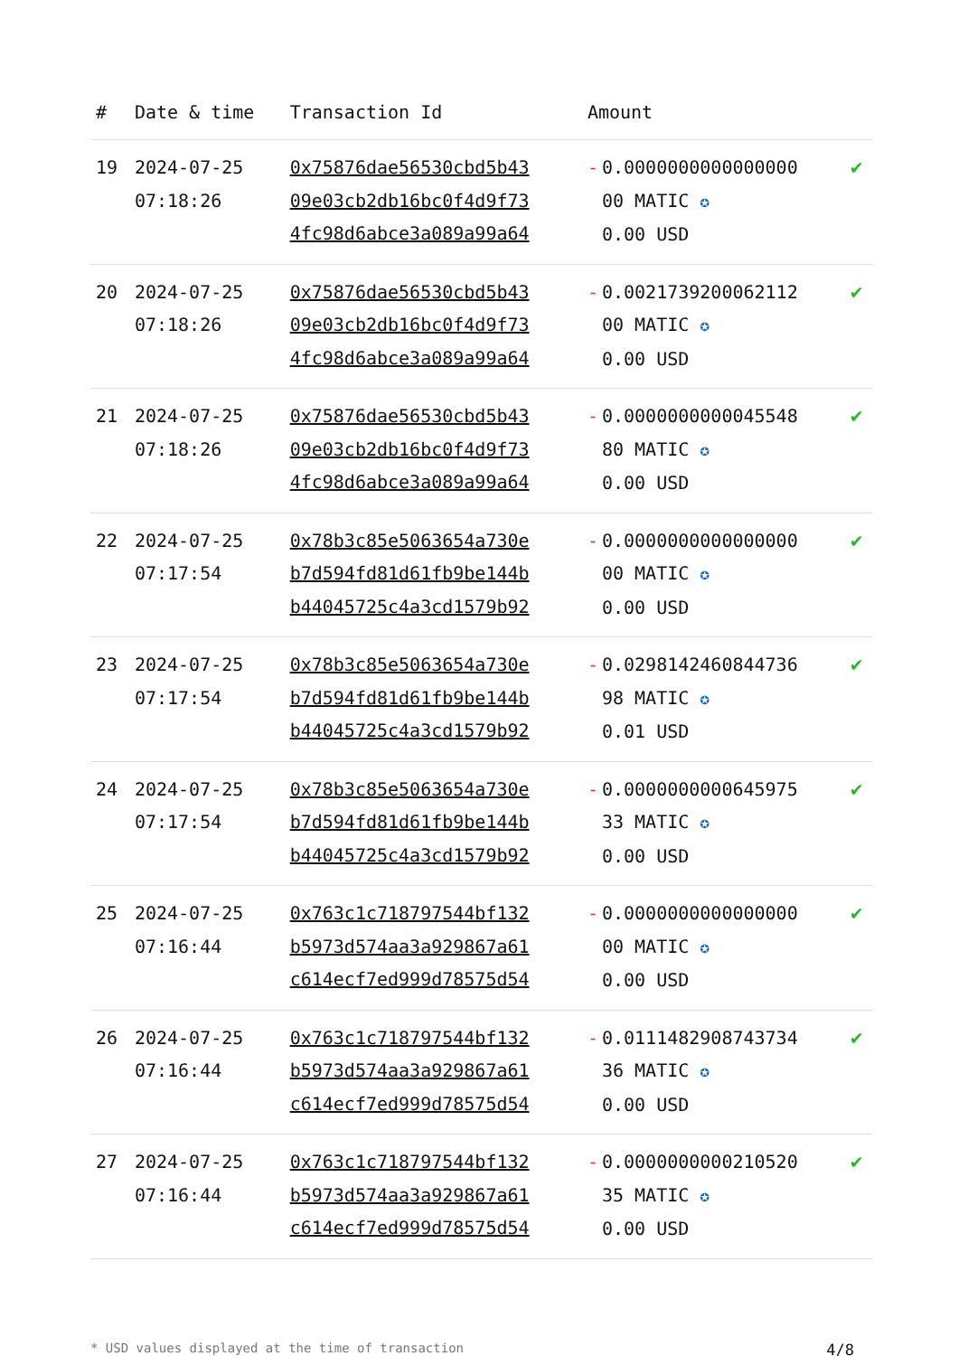| # | Date & time | Transaction Id | Amount | |
| --- | --- | --- | --- | --- |
| 19 | 2024-07-25 07:18:26 | 0x75876dae56530cbd5b43 09e03cb2db16bc0f4d9f73 4fc98d6abce3a089a99a64 | - 0.0000000000000000 00 MATIC ✪ 0.00 USD | ✔ |
| 20 | 2024-07-25 07:18:26 | 0x75876dae56530cbd5b43 09e03cb2db16bc0f4d9f73 4fc98d6abce3a089a99a64 | - 0.0021739200062112 00 MATIC ✪ 0.00 USD | ✔ |
| 21 | 2024-07-25 07:18:26 | 0x75876dae56530cbd5b43 09e03cb2db16bc0f4d9f73 4fc98d6abce3a089a99a64 | - 0.0000000000045548 80 MATIC ✪ 0.00 USD | ✔ |
| 22 | 2024-07-25 07:17:54 | 0x78b3c85e5063654a730e b7d594fd81d61fb9be144b b44045725c4a3cd1579b92 | - 0.0000000000000000 00 MATIC ✪ 0.00 USD | ✔ |
| 23 | 2024-07-25 07:17:54 | 0x78b3c85e5063654a730e b7d594fd81d61fb9be144b b44045725c4a3cd1579b92 | - 0.0298142460844736 98 MATIC ✪ 0.01 USD | ✔ |
| 24 | 2024-07-25 07:17:54 | 0x78b3c85e5063654a730e b7d594fd81d61fb9be144b b44045725c4a3cd1579b92 | - 0.0000000000645975 33 MATIC ✪ 0.00 USD | ✔ |
| 25 | 2024-07-25 07:16:44 | 0x763c1c718797544bf132 b5973d574aa3a929867a61 c614ecf7ed999d78575d54 | - 0.0000000000000000 00 MATIC ✪ 0.00 USD | ✔ |
| 26 | 2024-07-25 07:16:44 | 0x763c1c718797544bf132 b5973d574aa3a929867a61 c614ecf7ed999d78575d54 | - 0.0111482908743734 36 MATIC ✪ 0.00 USD | ✔ |
| 27 | 2024-07-25 07:16:44 | 0x763c1c718797544bf132 b5973d574aa3a929867a61 c614ecf7ed999d78575d54 | - 0.0000000000210520 35 MATIC ✪ 0.00 USD | ✔ |
* USD values displayed at the time of transaction 4/8